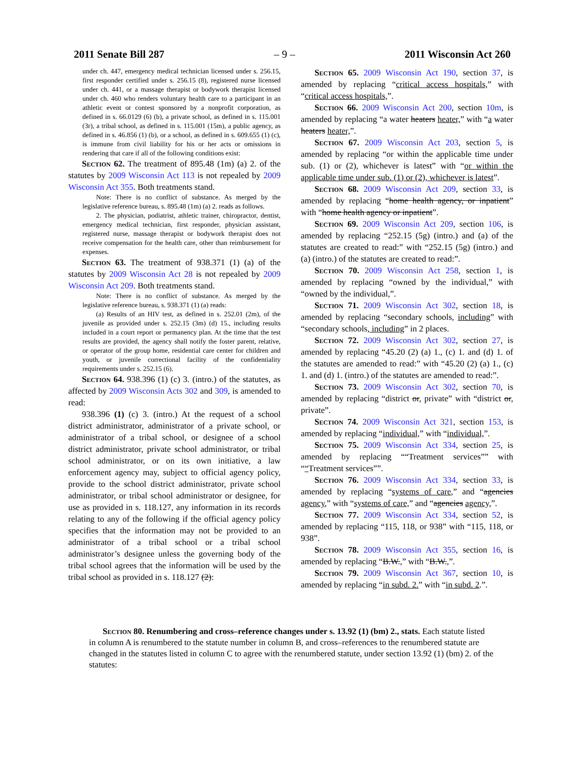2011 Senate Bill 287 – 9 – 2011 Wisconsin Act 260
under ch. 447, emergency medical technician licensed under s. 256.15, first responder certified under s. 256.15 (8), registered nurse licensed under ch. 441, or a massage therapist or bodywork therapist licensed under ch. 460 who renders voluntary health care to a participant in an athletic event or contest sponsored by a nonprofit corporation, as defined in s. 66.0129 (6) (b), a private school, as defined in s. 115.001 (3r), a tribal school, as defined in s. 115.001 (15m), a public agency, as defined in s. 46.856 (1) (b), or a school, as defined in s. 609.655 (1) (c), is immune from civil liability for his or her acts or omissions in rendering that care if all of the following conditions exist:
Section 62. The treatment of 895.48 (1m) (a) 2. of the statutes by 2009 Wisconsin Act 113 is not repealed by 2009 Wisconsin Act 355. Both treatments stand.
Note: There is no conflict of substance. As merged by the legislative reference bureau, s. 895.48 (1m) (a) 2. reads as follows.
2. The physician, podiatrist, athletic trainer, chiropractor, dentist, emergency medical technician, first responder, physician assistant, registered nurse, massage therapist or bodywork therapist does not receive compensation for the health care, other than reimbursement for expenses.
Section 63. The treatment of 938.371 (1) (a) of the statutes by 2009 Wisconsin Act 28 is not repealed by 2009 Wisconsin Act 209. Both treatments stand.
Note: There is no conflict of substance. As merged by the legislative reference bureau, s. 938.371 (1) (a) reads:
(a) Results of an HIV test, as defined in s. 252.01 (2m), of the juvenile as provided under s. 252.15 (3m) (d) 15., including results included in a court report or permanency plan. At the time that the test results are provided, the agency shall notify the foster parent, relative, or operator of the group home, residential care center for children and youth, or juvenile correctional facility of the confidentiality requirements under s. 252.15 (6).
Section 64. 938.396 (1) (c) 3. (intro.) of the statutes, as affected by 2009 Wisconsin Acts 302 and 309, is amended to read:
938.396 (1) (c) 3. (intro.) At the request of a school district administrator, administrator of a private school, or administrator of a tribal school, or designee of a school district administrator, private school administrator, or tribal school administrator, or on its own initiative, a law enforcement agency may, subject to official agency policy, provide to the school district administrator, private school administrator, or tribal school administrator or designee, for use as provided in s. 118.127, any information in its records relating to any of the following if the official agency policy specifies that the information may not be provided to an administrator of a tribal school or a tribal school administrator’s designee unless the governing body of the tribal school agrees that the information will be used by the tribal school as provided in s. 118.127 (2):
Section 65. 2009 Wisconsin Act 190, section 37, is amended by replacing “critical access hospitals,” with “critical access hospitals,”.
Section 66. 2009 Wisconsin Act 200, section 10m, is amended by replacing “a water heaters heater,” with “a water heaters heater,”.
Section 67. 2009 Wisconsin Act 203, section 5, is amended by replacing “or within the applicable time under sub. (1) or (2), whichever is latest” with “or within the applicable time under sub. (1) or (2), whichever is latest”.
Section 68. 2009 Wisconsin Act 209, section 33, is amended by replacing “home health agency, or inpatient” with “home health agency or inpatient”.
Section 69. 2009 Wisconsin Act 209, section 106, is amended by replacing “252.15 (5g) (intro.) and (a) of the statutes are created to read:” with “252.15 (5g) (intro.) and (a) (intro.) of the statutes are created to read:”.
Section 70. 2009 Wisconsin Act 258, section 1, is amended by replacing “owned by the individual,” with “owned by the individual,”.
Section 71. 2009 Wisconsin Act 302, section 18, is amended by replacing “secondary schools, including” with “secondary schools, including” in 2 places.
Section 72. 2009 Wisconsin Act 302, section 27, is amended by replacing “45.20 (2) (a) 1., (c) 1. and (d) 1. of the statutes are amended to read:” with “45.20 (2) (a) 1., (c) 1. and (d) 1. (intro.) of the statutes are amended to read:”.
Section 73. 2009 Wisconsin Act 302, section 70, is amended by replacing “district or, private” with “district or, private”.
Section 74. 2009 Wisconsin Act 321, section 153, is amended by replacing “individual,” with “individual,”.
Section 75. 2009 Wisconsin Act 334, section 25, is amended by replacing ““Treatment services”” with ““Treatment services””.
Section 76. 2009 Wisconsin Act 334, section 33, is amended by replacing “systems of care,” and “agencies agency,” with “systems of care,” and “agencies agency,”.
Section 77. 2009 Wisconsin Act 334, section 52, is amended by replacing “115, 118, or 938” with “115, 118, or 938”.
Section 78. 2009 Wisconsin Act 355, section 16, is amended by replacing “B.W.,” with “B.W.,”.
Section 79. 2009 Wisconsin Act 367, section 10, is amended by replacing “in subd. 2.” with “in subd. 2.”.
Section 80. Renumbering and cross–reference changes under s. 13.92 (1) (bm) 2., stats. Each statute listed in column A is renumbered to the statute number in column B, and cross–references to the renumbered statute are changed in the statutes listed in column C to agree with the renumbered statute, under section 13.92 (1) (bm) 2. of the statutes: